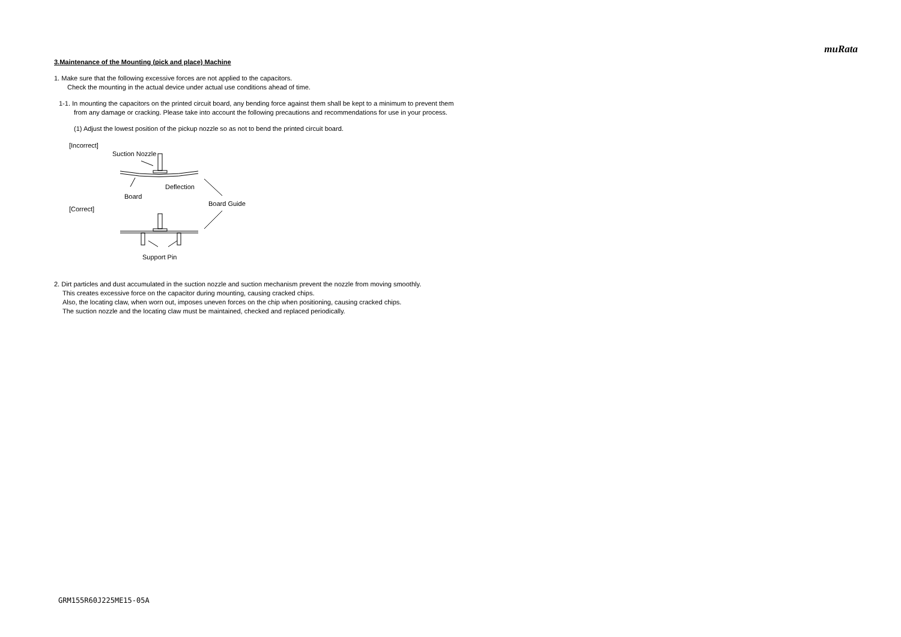muRata
3.Maintenance of the Mounting (pick and place) Machine
1. Make sure that the following excessive forces are not applied to the capacitors.
Check the mounting in the actual device under actual use conditions ahead of time.
1-1. In mounting the capacitors on the printed circuit board, any bending force against them shall be kept to a minimum to prevent them
from any damage or cracking. Please take into account the following precautions and recommendations for use in your process.
(1) Adjust the lowest position of the pickup nozzle so as not to bend the printed circuit board.
[Incorrect]
Suction Nozzle
Deflection
Board
Board Guide
[Correct]
Support Pin
2. Dirt particles and dust accumulated in the suction nozzle and suction mechanism prevent the nozzle from moving smoothly.
This creates excessive force on the capacitor during mounting, causing cracked chips.
Also, the locating claw, when worn out, imposes uneven forces on the chip when positioning, causing cracked chips.
The suction nozzle and the locating claw must be maintained, checked and replaced periodically.
GRM155R60J225ME15-05A